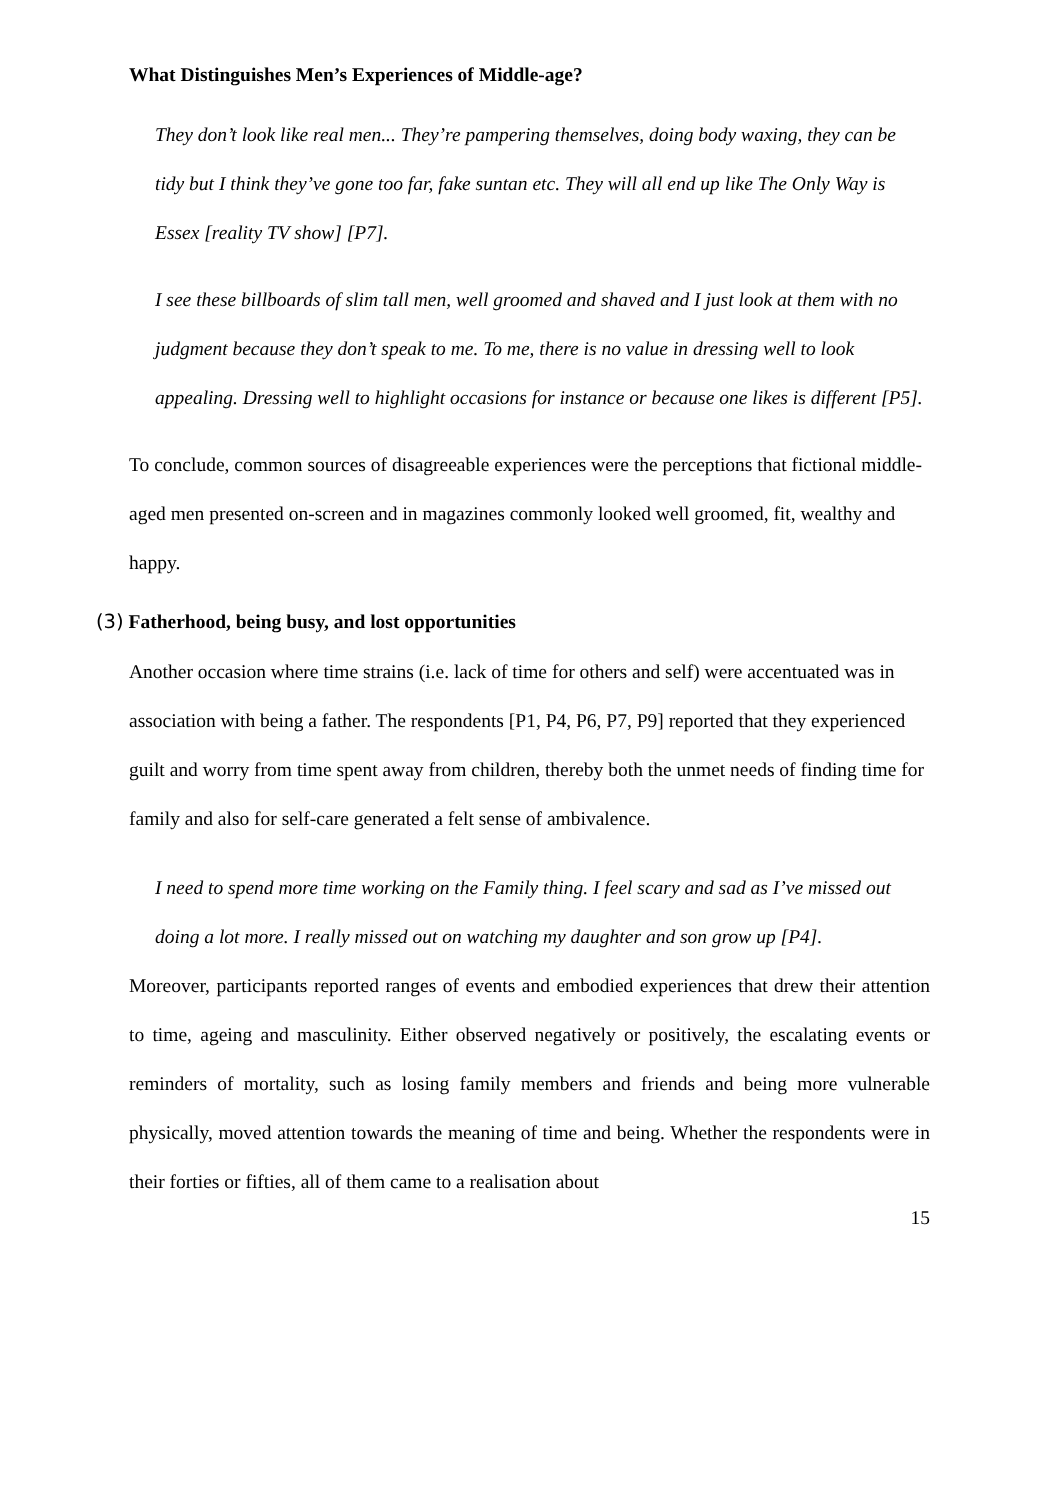What Distinguishes Men’s Experiences of Middle-age?
They don’t look like real men... They’re pampering themselves, doing body waxing, they can be tidy but I think they’ve gone too far, fake suntan etc. They will all end up like The Only Way is Essex [reality TV show] [P7].
I see these billboards of slim tall men, well groomed and shaved and I just look at them with no judgment because they don’t speak to me. To me, there is no value in dressing well to look appealing. Dressing well to highlight occasions for instance or because one likes is different [P5].
To conclude, common sources of disagreeable experiences were the perceptions that fictional middle-aged men presented on-screen and in magazines commonly looked well groomed, fit, wealthy and happy.
(3) Fatherhood, being busy, and lost opportunities
Another occasion where time strains (i.e. lack of time for others and self) were accentuated was in association with being a father. The respondents [P1, P4, P6, P7, P9] reported that they experienced guilt and worry from time spent away from children, thereby both the unmet needs of finding time for family and also for self-care generated a felt sense of ambivalence.
I need to spend more time working on the Family thing. I feel scary and sad as I’ve missed out doing a lot more. I really missed out on watching my daughter and son grow up [P4].
Moreover, participants reported ranges of events and embodied experiences that drew their attention to time, ageing and masculinity. Either observed negatively or positively, the escalating events or reminders of mortality, such as losing family members and friends and being more vulnerable physically, moved attention towards the meaning of time and being. Whether the respondents were in their forties or fifties, all of them came to a realisation about
15